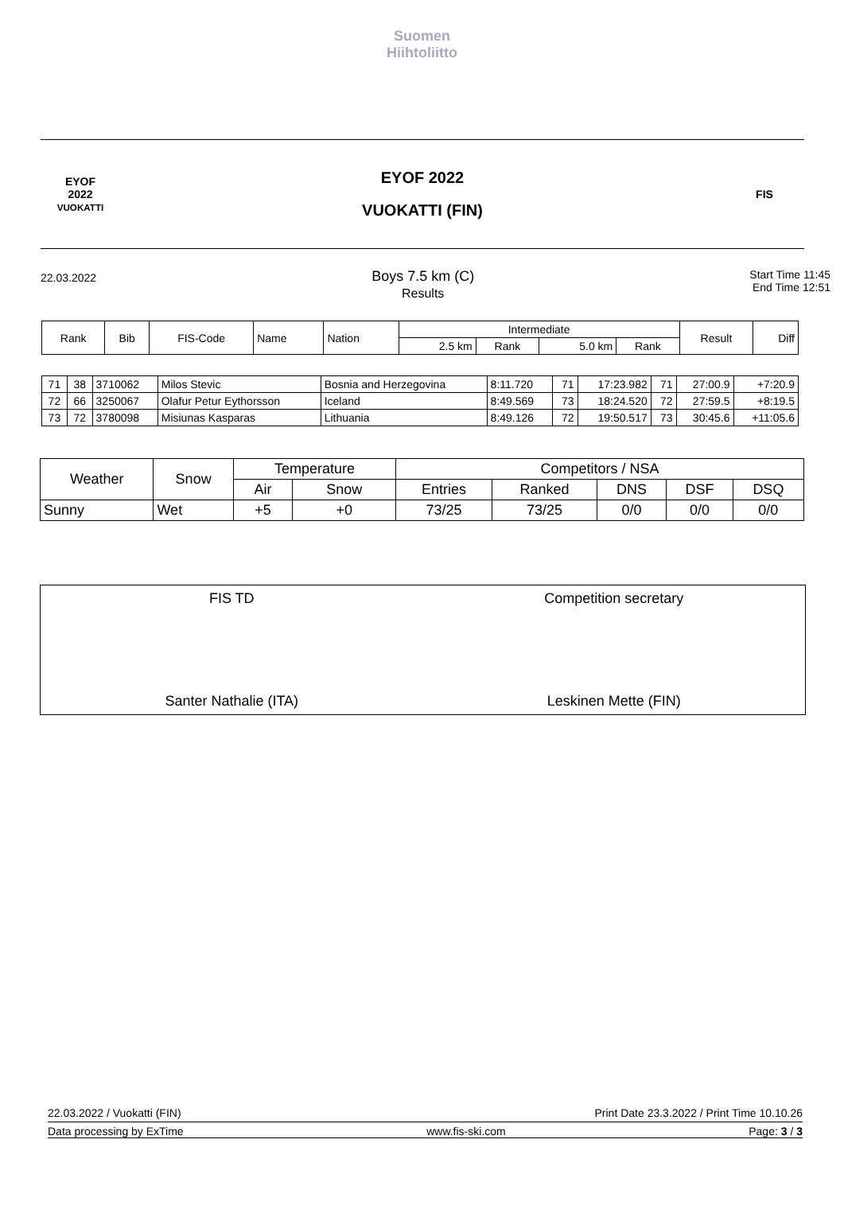Suomen
Hiihtoliitto
EYOF
2022
VUOKATTI
EYOF 2022
VUOKATTI (FIN)
FIS
22.03.2022
Boys 7.5 km (C)
Results
Start Time 11:45
End Time 12:51
| Rank | Bib | FIS-Code | Name | Nation | Intermediate | | | | Result | Diff |
| --- | --- | --- | --- | --- | --- | --- | --- | --- | --- | --- |
| | | | | | 2.5 km | Rank | 5.0 km | Rank | | |
| 71 | 38 | 3710062 | Milos Stevic | Bosnia and Herzegovina | 8:11.720 | 71 | 17:23.982 | 71 | 27:00.9 | +7:20.9 |
| 72 | 66 | 3250067 | Olafur Petur Eythorsson | Iceland | 8:49.569 | 73 | 18:24.520 | 72 | 27:59.5 | +8:19.5 |
| 73 | 72 | 3780098 | Misiunas Kasparas | Lithuania | 8:49.126 | 72 | 19:50.517 | 73 | 30:45.6 | +11:05.6 |
| Weather | Snow | Temperature | | Competitors / NSA | | | | |
| | | Air | Snow | Entries | Ranked | DNS | DSF | DSQ |
| Sunny | Wet | +5 | +0 | 73/25 | 73/25 | 0/0 | 0/0 | 0/0 |
FIS TD
Santer Nathalie (ITA)
Competition secretary
Leskinen Mette (FIN)
22.03.2022 / Vuokatti (FIN) Print Date 23.3.2022 / Print Time 10.10.26
Data processing by ExTime www.fis-ski.com Page: 3 / 3